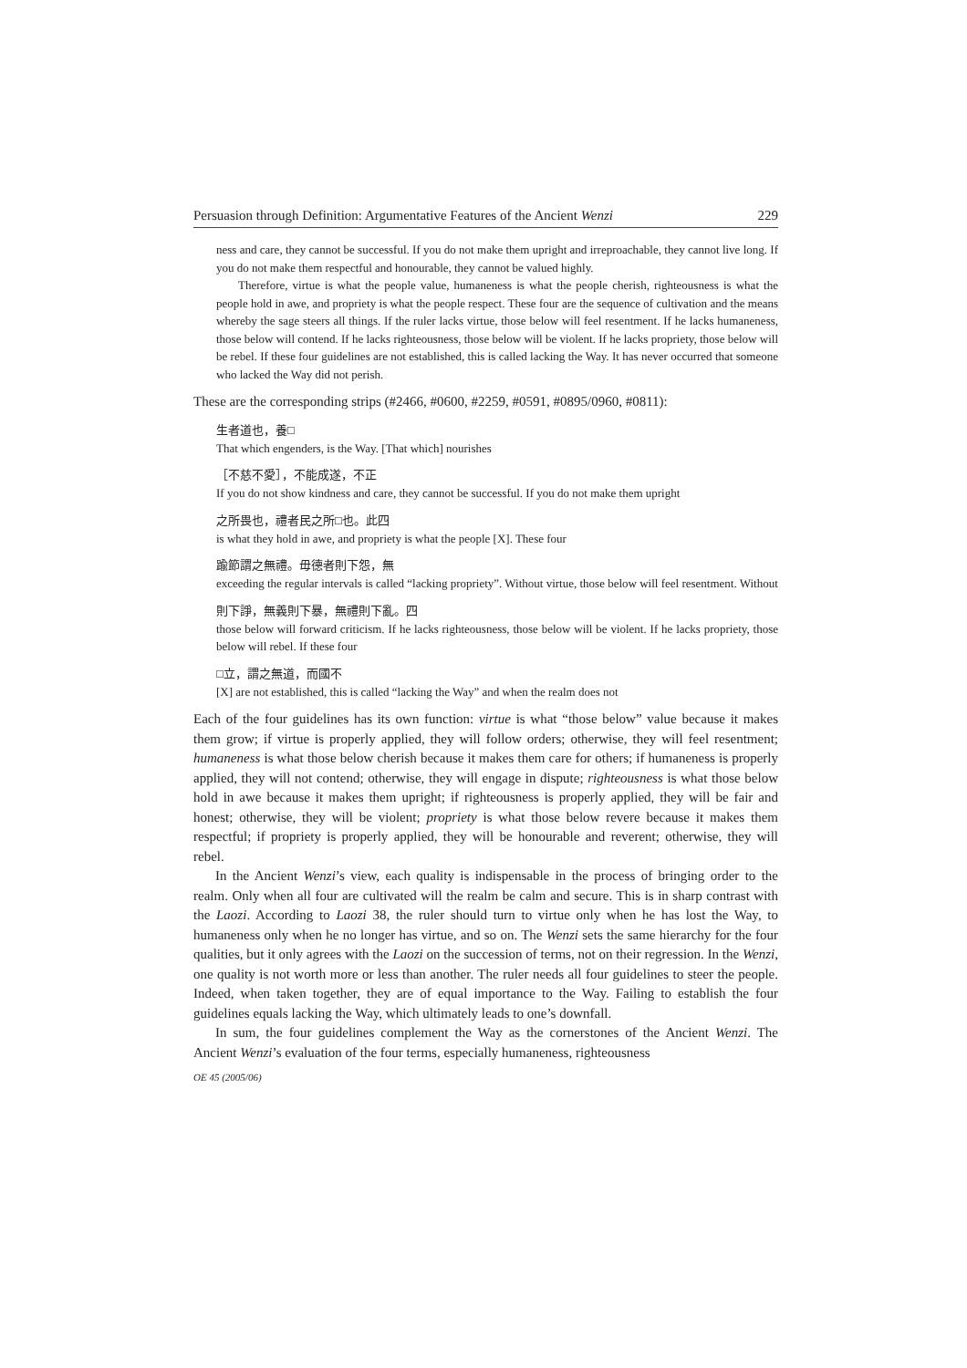Persuasion through Definition: Argumentative Features of the Ancient Wenzi 229
ness and care, they cannot be successful. If you do not make them upright and irreproachable, they cannot live long. If you do not make them respectful and honourable, they cannot be valued highly.
Therefore, virtue is what the people value, humaneness is what the people cherish, righteousness is what the people hold in awe, and propriety is what the people respect. These four are the sequence of cultivation and the means whereby the sage steers all things. If the ruler lacks virtue, those below will feel resentment. If he lacks humaneness, those below will contend. If he lacks righteousness, those below will be violent. If he lacks propriety, those below will be rebel. If these four guidelines are not established, this is called lacking the Way. It has never occurred that someone who lacked the Way did not perish.
These are the corresponding strips (#2466, #0600, #2259, #0591, #0895/0960, #0811):
生者道也，養□
That which engenders, is the Way. [That which] nourishes
［不慈不愛］，不能成遂，不正
If you do not show kindness and care, they cannot be successful. If you do not make them upright
之所畏也，禮者民之所□也。此四
is what they hold in awe, and propriety is what the people [X]. These four
踰節謂之無禮。毋德者則下怨，無
exceeding the regular intervals is called “lacking propriety”. Without virtue, those below will feel resentment. Without
則下諍，無義則下暴，無禮則下亂。四
those below will forward criticism. If he lacks righteousness, those below will be violent. If he lacks propriety, those below will rebel. If these four
□立，謂之無道，而國不
[X] are not established, this is called “lacking the Way” and when the realm does not
Each of the four guidelines has its own function: virtue is what “those below” value because it makes them grow; if virtue is properly applied, they will follow orders; otherwise, they will feel resentment; humaneness is what those below cherish because it makes them care for others; if humaneness is properly applied, they will not contend; otherwise, they will engage in dispute; righteousness is what those below hold in awe because it makes them upright; if righteousness is properly applied, they will be fair and honest; otherwise, they will be violent; propriety is what those below revere because it makes them respectful; if propriety is properly applied, they will be honourable and reverent; otherwise, they will rebel.
In the Ancient Wenzi’s view, each quality is indispensable in the process of bringing order to the realm. Only when all four are cultivated will the realm be calm and secure. This is in sharp contrast with the Laozi. According to Laozi 38, the ruler should turn to virtue only when he has lost the Way, to humaneness only when he no longer has virtue, and so on. The Wenzi sets the same hierarchy for the four qualities, but it only agrees with the Laozi on the succession of terms, not on their regression. In the Wenzi, one quality is not worth more or less than another. The ruler needs all four guidelines to steer the people. Indeed, when taken together, they are of equal importance to the Way. Failing to establish the four guidelines equals lacking the Way, which ultimately leads to one’s downfall.
In sum, the four guidelines complement the Way as the cornerstones of the Ancient Wenzi. The Ancient Wenzi’s evaluation of the four terms, especially humaneness, righteousness
OE 45 (2005/06)